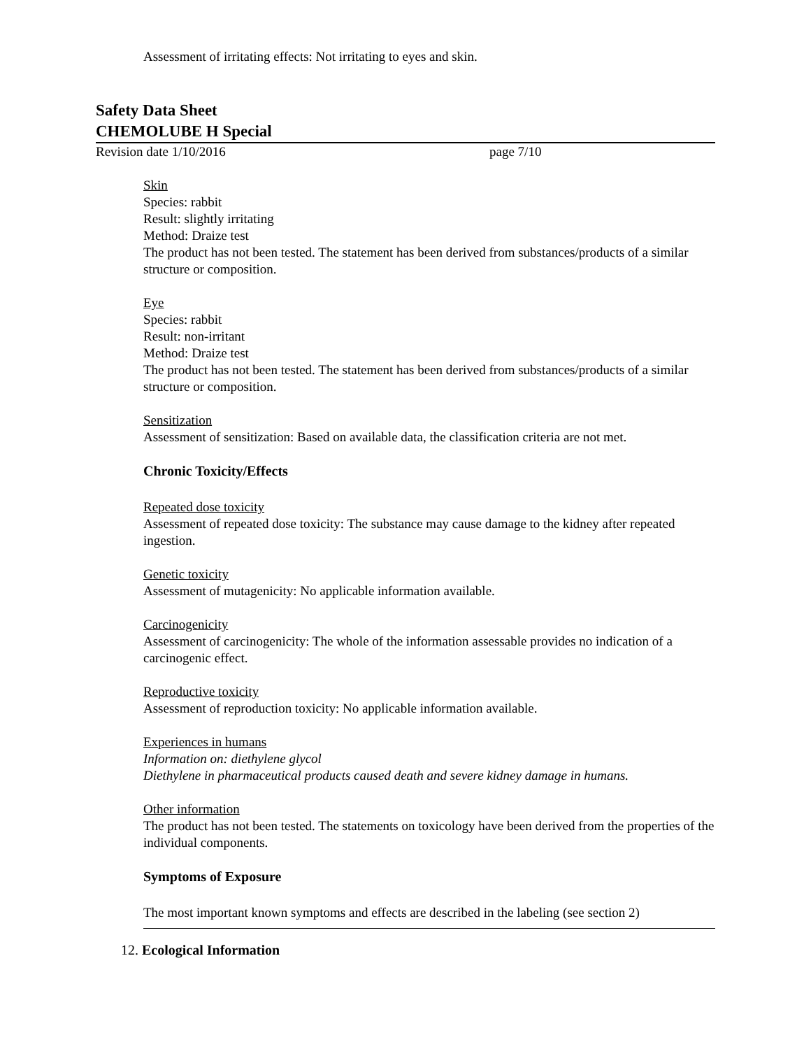Assessment of irritating effects: Not irritating to eyes and skin.
Safety Data Sheet
CHEMOLUBE H Special
Revision date 1/10/2016 page 7/10
Skin
Species: rabbit
Result: slightly irritating
Method: Draize test
The product has not been tested. The statement has been derived from substances/products of a similar structure or composition.
Eye
Species: rabbit
Result: non-irritant
Method: Draize test
The product has not been tested. The statement has been derived from substances/products of a similar structure or composition.
Sensitization
Assessment of sensitization: Based on available data, the classification criteria are not met.
Chronic Toxicity/Effects
Repeated dose toxicity
Assessment of repeated dose toxicity: The substance may cause damage to the kidney after repeated ingestion.
Genetic toxicity
Assessment of mutagenicity: No applicable information available.
Carcinogenicity
Assessment of carcinogenicity: The whole of the information assessable provides no indication of a carcinogenic effect.
Reproductive toxicity
Assessment of reproduction toxicity: No applicable information available.
Experiences in humans
Information on: diethylene glycol
Diethylene in pharmaceutical products caused death and severe kidney damage in humans.
Other information
The product has not been tested. The statements on toxicology have been derived from the properties of the individual components.
Symptoms of Exposure
The most important known symptoms and effects are described in the labeling (see section 2)
12. Ecological Information